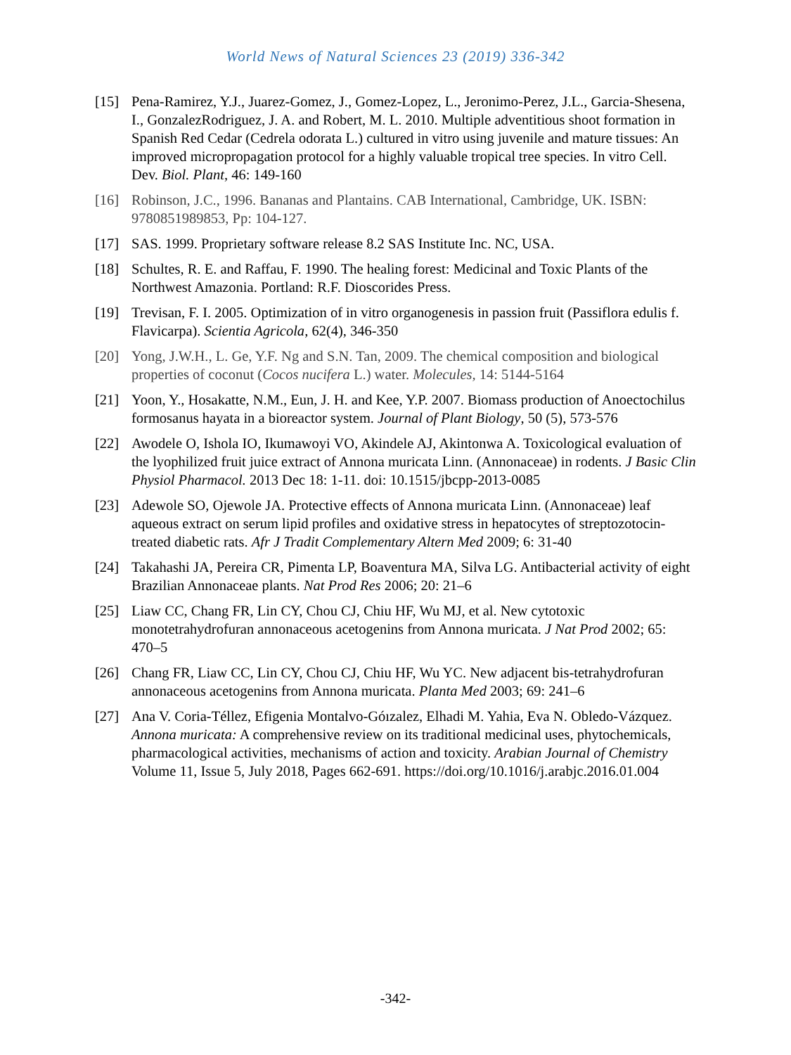World News of Natural Sciences 23 (2019) 336-342
[15] Pena-Ramirez, Y.J., Juarez-Gomez, J., Gomez-Lopez, L., Jeronimo-Perez, J.L., Garcia-Shesena, I., GonzalezRodriguez, J. A. and Robert, M. L. 2010. Multiple adventitious shoot formation in Spanish Red Cedar (Cedrela odorata L.) cultured in vitro using juvenile and mature tissues: An improved micropropagation protocol for a highly valuable tropical tree species. In vitro Cell. Dev. Biol. Plant, 46: 149-160
[16] Robinson, J.C., 1996. Bananas and Plantains. CAB International, Cambridge, UK. ISBN: 9780851989853, Pp: 104-127.
[17] SAS. 1999. Proprietary software release 8.2 SAS Institute Inc. NC, USA.
[18] Schultes, R. E. and Raffau, F. 1990. The healing forest: Medicinal and Toxic Plants of the Northwest Amazonia. Portland: R.F. Dioscorides Press.
[19] Trevisan, F. I. 2005. Optimization of in vitro organogenesis in passion fruit (Passiflora edulis f. Flavicarpa). Scientia Agricola, 62(4), 346-350
[20] Yong, J.W.H., L. Ge, Y.F. Ng and S.N. Tan, 2009. The chemical composition and biological properties of coconut (Cocos nucifera L.) water. Molecules, 14: 5144-5164
[21] Yoon, Y., Hosakatte, N.M., Eun, J. H. and Kee, Y.P. 2007. Biomass production of Anoectochilus formosanus hayata in a bioreactor system. Journal of Plant Biology, 50 (5), 573-576
[22] Awodele O, Ishola IO, Ikumawoyi VO, Akindele AJ, Akintonwa A. Toxicological evaluation of the lyophilized fruit juice extract of Annona muricata Linn. (Annonaceae) in rodents. J Basic Clin Physiol Pharmacol. 2013 Dec 18: 1-11. doi: 10.1515/jbcpp-2013-0085
[23] Adewole SO, Ojewole JA. Protective effects of Annona muricata Linn. (Annonaceae) leaf aqueous extract on serum lipid profiles and oxidative stress in hepatocytes of streptozotocin-treated diabetic rats. Afr J Tradit Complementary Altern Med 2009; 6: 31-40
[24] Takahashi JA, Pereira CR, Pimenta LP, Boaventura MA, Silva LG. Antibacterial activity of eight Brazilian Annonaceae plants. Nat Prod Res 2006; 20: 21–6
[25] Liaw CC, Chang FR, Lin CY, Chou CJ, Chiu HF, Wu MJ, et al. New cytotoxic monotetrahydrofuran annonaceous acetogenins from Annona muricata. J Nat Prod 2002; 65: 470–5
[26] Chang FR, Liaw CC, Lin CY, Chou CJ, Chiu HF, Wu YC. New adjacent bis-tetrahydrofuran annonaceous acetogenins from Annona muricata. Planta Med 2003; 69: 241–6
[27] Ana V. Coria-Téllez, Efigenia Montalvo-Góızalez, Elhadi M. Yahia, Eva N. Obledo-Vázquez. Annona muricata: A comprehensive review on its traditional medicinal uses, phytochemicals, pharmacological activities, mechanisms of action and toxicity. Arabian Journal of Chemistry Volume 11, Issue 5, July 2018, Pages 662-691. https://doi.org/10.1016/j.arabjc.2016.01.004
-342-